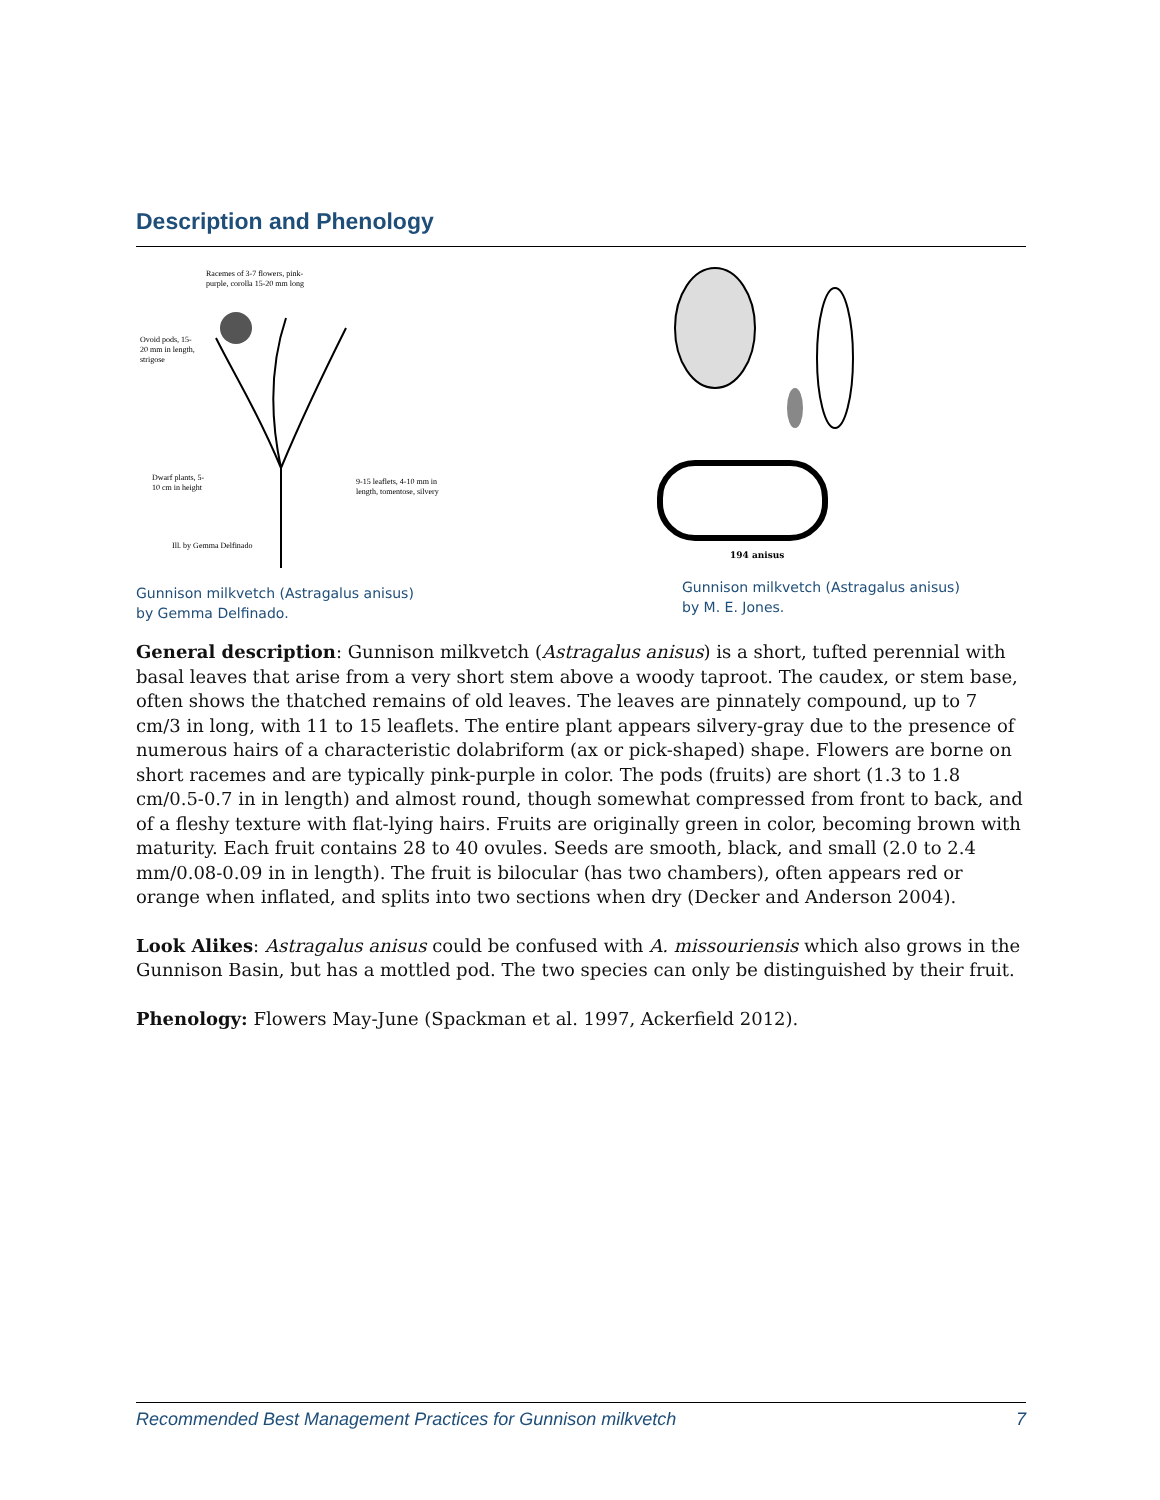Description and Phenology
Racemes of 3-7 flowers, pink-
purple, corolla 15-20 mm long
Ovoid pods, 15-
20 mm in length,
strigose
Dwarf plants, 5-
10 cm in height
9-15 leaflets, 4-10 mm in
length, tomentose, silvery
Ill. by Gemma Delfinado
Gunnison milkvetch (Astragalus anisus)
by Gemma Delfinado.
194 anisus
Gunnison milkvetch (Astragalus anisus)
by M. E. Jones.
General description: Gunnison milkvetch (Astragalus anisus) is a short, tufted perennial with basal leaves that arise from a very short stem above a woody taproot. The caudex, or stem base, often shows the thatched remains of old leaves. The leaves are pinnately compound, up to 7 cm/3 in long, with 11 to 15 leaflets. The entire plant appears silvery-gray due to the presence of numerous hairs of a characteristic dolabriform (ax or pick-shaped) shape. Flowers are borne on short racemes and are typically pink-purple in color. The pods (fruits) are short (1.3 to 1.8 cm/0.5-0.7 in in length) and almost round, though somewhat compressed from front to back, and of a fleshy texture with flat-lying hairs. Fruits are originally green in color, becoming brown with maturity. Each fruit contains 28 to 40 ovules. Seeds are smooth, black, and small (2.0 to 2.4 mm/0.08-0.09 in in length). The fruit is bilocular (has two chambers), often appears red or orange when inflated, and splits into two sections when dry (Decker and Anderson 2004).
Look Alikes: Astragalus anisus could be confused with A. missouriensis which also grows in the Gunnison Basin, but has a mottled pod. The two species can only be distinguished by their fruit.
Phenology: Flowers May-June (Spackman et al. 1997, Ackerfield 2012).
Recommended Best Management Practices for Gunnison milkvetch 7